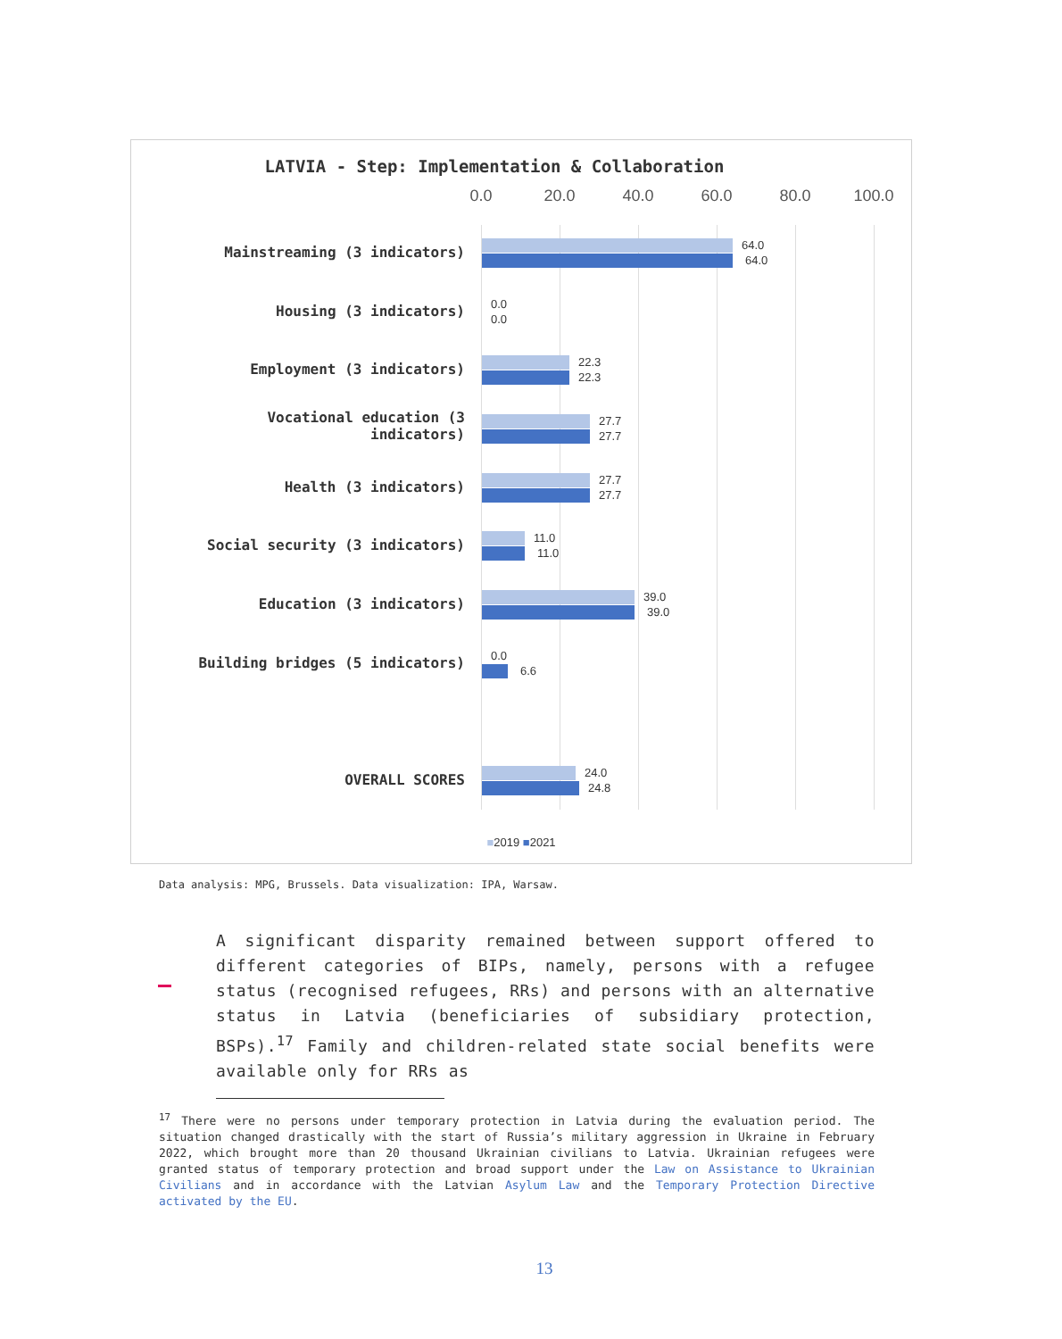LATVIA - Step: Implementation & Collaboration
0.0 20.0 40.0 60.0 80.0 100.0
Mainstreaming (3 indicators) 64.0
64.0
Housing (3 indicators) 0.0
0.0
Employment (3 indicators) 22.3
22.3
Vocational education (3
indicators)
27.7
27.7
Health (3 indicators) 27.7
27.7
Social security (3 indicators) 11.0
11.0
Education (3 indicators) 39.0
39.0
Building bridges (5 indicators) 0.0
6.6
OVERALL SCORES 24.0
24.8
■2019 ■2021
Data analysis: MPG, Brussels. Data visualization: IPA, Warsaw.
A significant disparity remained between support offered to different categories of BIPs, namely, persons with a refugee status (recognised refugees, RRs) and persons with an alternative status in Latvia (beneficiaries of subsidiary protection, BSPs).<sup>17</sup> Family and children-related state social benefits were available only for RRs as
<sup>17</sup> There were no persons under temporary protection in Latvia during the evaluation period. The situation changed drastically with the start of Russia’s military aggression in Ukraine in February 2022, which brought more than 20 thousand Ukrainian civilians to Latvia. Ukrainian refugees were granted status of temporary protection and broad support under the Law on Assistance to Ukrainian Civilians and in accordance with the Latvian Asylum Law and the Temporary Protection Directive activated by the EU.
13